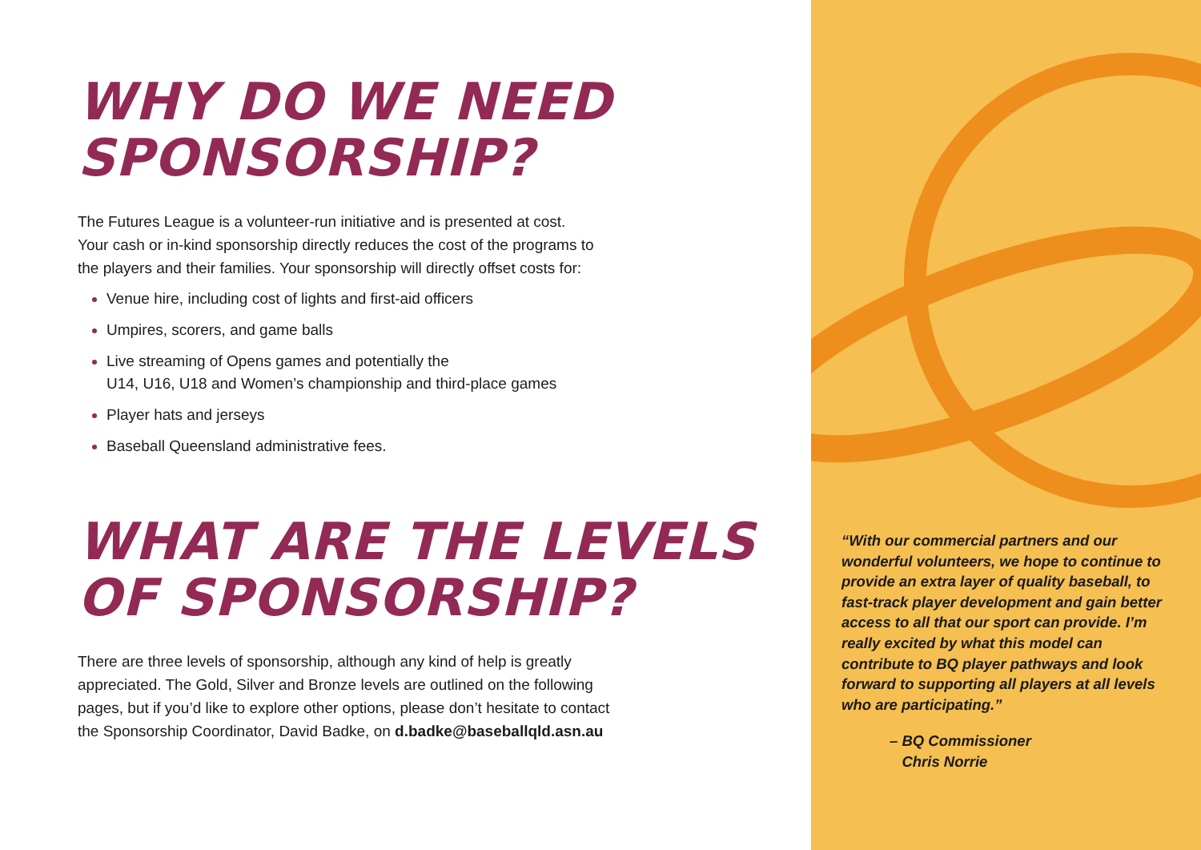WHY DO WE NEED
SPONSORSHIP?
The Futures League is a volunteer-run initiative and is presented at cost.
Your cash or in-kind sponsorship directly reduces the cost of the programs to
the players and their families. Your sponsorship will directly offset costs for:
Venue hire, including cost of lights and first-aid officers
Umpires, scorers, and game balls
Live streaming of Opens games and potentially the
U14, U16, U18 and Women’s championship and third-place games
Player hats and jerseys
Baseball Queensland administrative fees.
WHAT ARE THE LEVELS
OF SPONSORSHIP?
There are three levels of sponsorship, although any kind of help is greatly
appreciated. The Gold, Silver and Bronze levels are outlined on the following
pages, but if you’d like to explore other options, please don’t hesitate to contact
the Sponsorship Coordinator, David Badke, on d.badke@baseballqld.asn.au
“With our commercial partners and our wonderful volunteers, we hope to continue to provide an extra layer of quality baseball, to fast-track player development and gain better access to all that our sport can provide. I’m really excited by what this model can contribute to BQ player pathways and look forward to supporting all players at all levels who are participating.”
– BQ Commissioner
Chris Norrie